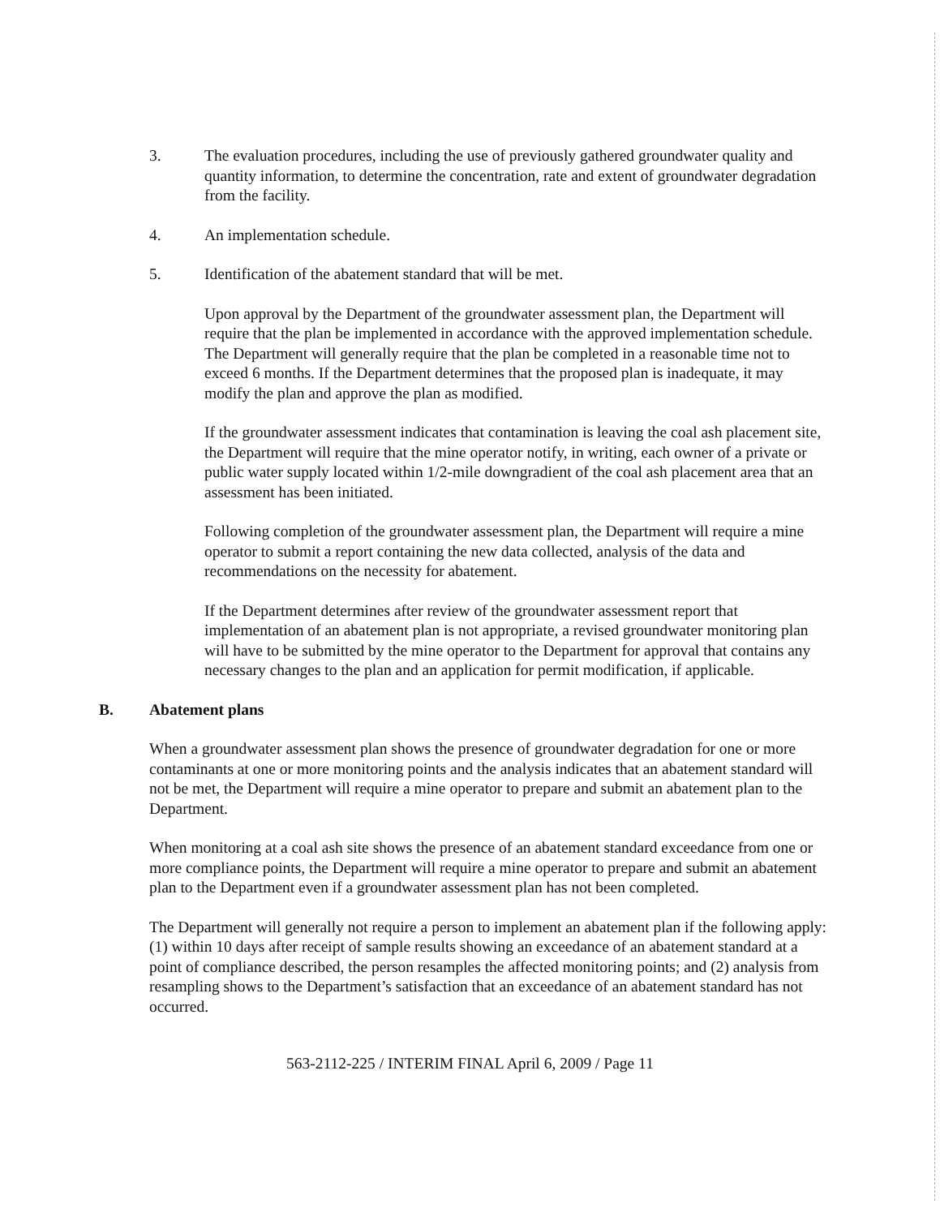3. The evaluation procedures, including the use of previously gathered groundwater quality and quantity information, to determine the concentration, rate and extent of groundwater degradation from the facility.
4. An implementation schedule.
5. Identification of the abatement standard that will be met.
Upon approval by the Department of the groundwater assessment plan, the Department will require that the plan be implemented in accordance with the approved implementation schedule. The Department will generally require that the plan be completed in a reasonable time not to exceed 6 months. If the Department determines that the proposed plan is inadequate, it may modify the plan and approve the plan as modified.
If the groundwater assessment indicates that contamination is leaving the coal ash placement site, the Department will require that the mine operator notify, in writing, each owner of a private or public water supply located within 1/2-mile downgradient of the coal ash placement area that an assessment has been initiated.
Following completion of the groundwater assessment plan, the Department will require a mine operator to submit a report containing the new data collected, analysis of the data and recommendations on the necessity for abatement.
If the Department determines after review of the groundwater assessment report that implementation of an abatement plan is not appropriate, a revised groundwater monitoring plan will have to be submitted by the mine operator to the Department for approval that contains any necessary changes to the plan and an application for permit modification, if applicable.
B. Abatement plans
When a groundwater assessment plan shows the presence of groundwater degradation for one or more contaminants at one or more monitoring points and the analysis indicates that an abatement standard will not be met, the Department will require a mine operator to prepare and submit an abatement plan to the Department.
When monitoring at a coal ash site shows the presence of an abatement standard exceedance from one or more compliance points, the Department will require a mine operator to prepare and submit an abatement plan to the Department even if a groundwater assessment plan has not been completed.
The Department will generally not require a person to implement an abatement plan if the following apply: (1) within 10 days after receipt of sample results showing an exceedance of an abatement standard at a point of compliance described, the person resamples the affected monitoring points; and (2) analysis from resampling shows to the Department’s satisfaction that an exceedance of an abatement standard has not occurred.
563-2112-225 / INTERIM FINAL April 6, 2009 / Page 11